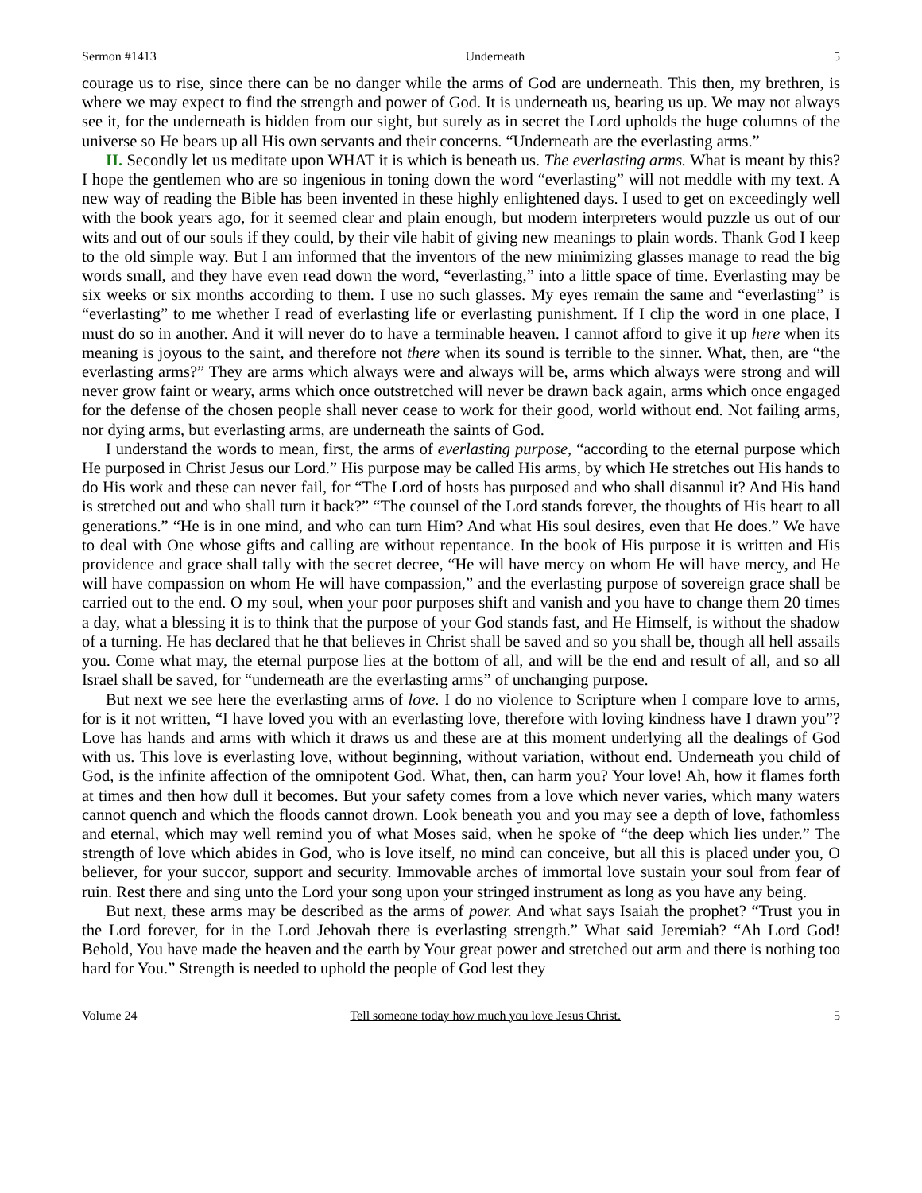Sermon #1413 Underneath 5
courage us to rise, since there can be no danger while the arms of God are underneath. This then, my brethren, is where we may expect to find the strength and power of God. It is underneath us, bearing us up. We may not always see it, for the underneath is hidden from our sight, but surely as in secret the Lord upholds the huge columns of the universe so He bears up all His own servants and their concerns. “Underneath are the everlasting arms.”
II. Secondly let us meditate upon WHAT it is which is beneath us. The everlasting arms. What is meant by this? I hope the gentlemen who are so ingenious in toning down the word “everlasting” will not meddle with my text. A new way of reading the Bible has been invented in these highly enlightened days. I used to get on exceedingly well with the book years ago, for it seemed clear and plain enough, but modern interpreters would puzzle us out of our wits and out of our souls if they could, by their vile habit of giving new meanings to plain words. Thank God I keep to the old simple way. But I am informed that the inventors of the new minimizing glasses manage to read the big words small, and they have even read down the word, “everlasting,” into a little space of time. Everlasting may be six weeks or six months according to them. I use no such glasses. My eyes remain the same and “everlasting” is “everlasting” to me whether I read of everlasting life or everlasting punishment. If I clip the word in one place, I must do so in another. And it will never do to have a terminable heaven. I cannot afford to give it up here when its meaning is joyous to the saint, and therefore not there when its sound is terrible to the sinner. What, then, are “the everlasting arms?” They are arms which always were and always will be, arms which always were strong and will never grow faint or weary, arms which once outstretched will never be drawn back again, arms which once engaged for the defense of the chosen people shall never cease to work for their good, world without end. Not failing arms, nor dying arms, but everlasting arms, are underneath the saints of God.
I understand the words to mean, first, the arms of everlasting purpose, “according to the eternal purpose which He purposed in Christ Jesus our Lord.” His purpose may be called His arms, by which He stretches out His hands to do His work and these can never fail, for “The Lord of hosts has purposed and who shall disannul it? And His hand is stretched out and who shall turn it back?” “The counsel of the Lord stands forever, the thoughts of His heart to all generations.” “He is in one mind, and who can turn Him? And what His soul desires, even that He does.” We have to deal with One whose gifts and calling are without repentance. In the book of His purpose it is written and His providence and grace shall tally with the secret decree, “He will have mercy on whom He will have mercy, and He will have compassion on whom He will have compassion,” and the everlasting purpose of sovereign grace shall be carried out to the end. O my soul, when your poor purposes shift and vanish and you have to change them 20 times a day, what a blessing it is to think that the purpose of your God stands fast, and He Himself, is without the shadow of a turning. He has declared that he that believes in Christ shall be saved and so you shall be, though all hell assails you. Come what may, the eternal purpose lies at the bottom of all, and will be the end and result of all, and so all Israel shall be saved, for “underneath are the everlasting arms” of unchanging purpose.
But next we see here the everlasting arms of love. I do no violence to Scripture when I compare love to arms, for is it not written, “I have loved you with an everlasting love, therefore with loving kindness have I drawn you”? Love has hands and arms with which it draws us and these are at this moment underlying all the dealings of God with us. This love is everlasting love, without beginning, without variation, without end. Underneath you child of God, is the infinite affection of the omnipotent God. What, then, can harm you? Your love! Ah, how it flames forth at times and then how dull it becomes. But your safety comes from a love which never varies, which many waters cannot quench and which the floods cannot drown. Look beneath you and you may see a depth of love, fathomless and eternal, which may well remind you of what Moses said, when he spoke of “the deep which lies under.” The strength of love which abides in God, who is love itself, no mind can conceive, but all this is placed under you, O believer, for your succor, support and security. Immovable arches of immortal love sustain your soul from fear of ruin. Rest there and sing unto the Lord your song upon your stringed instrument as long as you have any being.
But next, these arms may be described as the arms of power. And what says Isaiah the prophet? “Trust you in the Lord forever, for in the Lord Jehovah there is everlasting strength.” What said Jeremiah? “Ah Lord God! Behold, You have made the heaven and the earth by Your great power and stretched out arm and there is nothing too hard for You.” Strength is needed to uphold the people of God lest they
Volume 24 Tell someone today how much you love Jesus Christ. 5